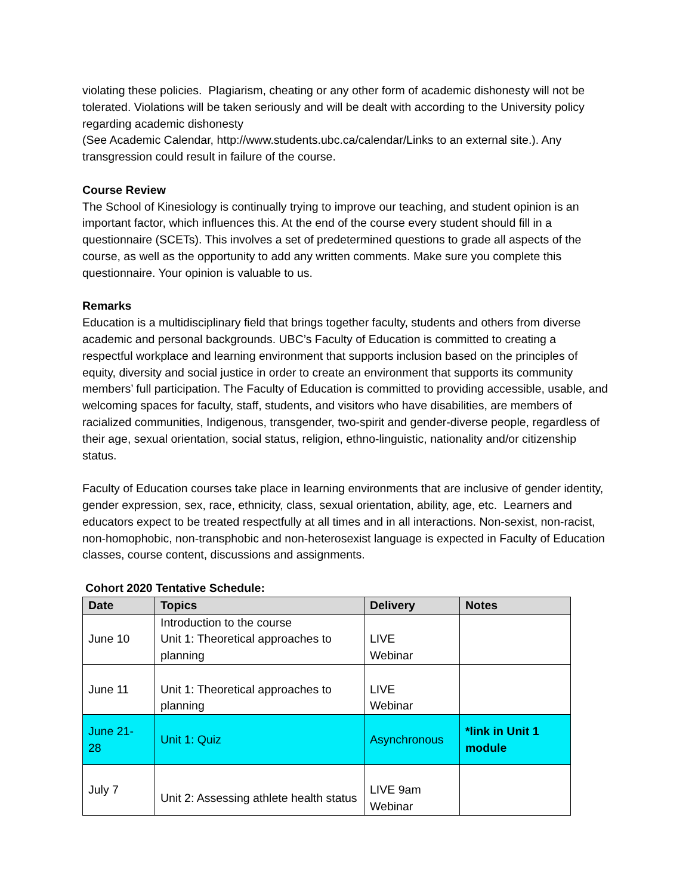violating these policies. Plagiarism, cheating or any other form of academic dishonesty will not be tolerated. Violations will be taken seriously and will be dealt with according to the University policy regarding academic dishonesty
(See Academic Calendar, http://www.students.ubc.ca/calendar/Links to an external site.). Any transgression could result in failure of the course.
Course Review
The School of Kinesiology is continually trying to improve our teaching, and student opinion is an important factor, which influences this. At the end of the course every student should fill in a questionnaire (SCETs). This involves a set of predetermined questions to grade all aspects of the course, as well as the opportunity to add any written comments. Make sure you complete this questionnaire. Your opinion is valuable to us.
Remarks
Education is a multidisciplinary field that brings together faculty, students and others from diverse academic and personal backgrounds. UBC’s Faculty of Education is committed to creating a respectful workplace and learning environment that supports inclusion based on the principles of equity, diversity and social justice in order to create an environment that supports its community members’ full participation. The Faculty of Education is committed to providing accessible, usable, and welcoming spaces for faculty, staff, students, and visitors who have disabilities, are members of racialized communities, Indigenous, transgender, two-spirit and gender-diverse people, regardless of their age, sexual orientation, social status, religion, ethno-linguistic, nationality and/or citizenship status.
Faculty of Education courses take place in learning environments that are inclusive of gender identity, gender expression, sex, race, ethnicity, class, sexual orientation, ability, age, etc. Learners and educators expect to be treated respectfully at all times and in all interactions. Non-sexist, non-racist, non-homophobic, non-transphobic and non-heterosexist language is expected in Faculty of Education classes, course content, discussions and assignments.
Cohort 2020 Tentative Schedule:
| Date | Topics | Delivery | Notes |
| --- | --- | --- | --- |
| June 10 | Introduction to the course Unit 1: Theoretical approaches to planning | LIVE Webinar | |
| June 11 | Unit 1: Theoretical approaches to planning | LIVE Webinar | |
| June 21- 28 | Unit 1: Quiz | Asynchronous | *link in Unit 1 module |
| July 7 | Unit 2: Assessing athlete health status | LIVE 9am Webinar | |